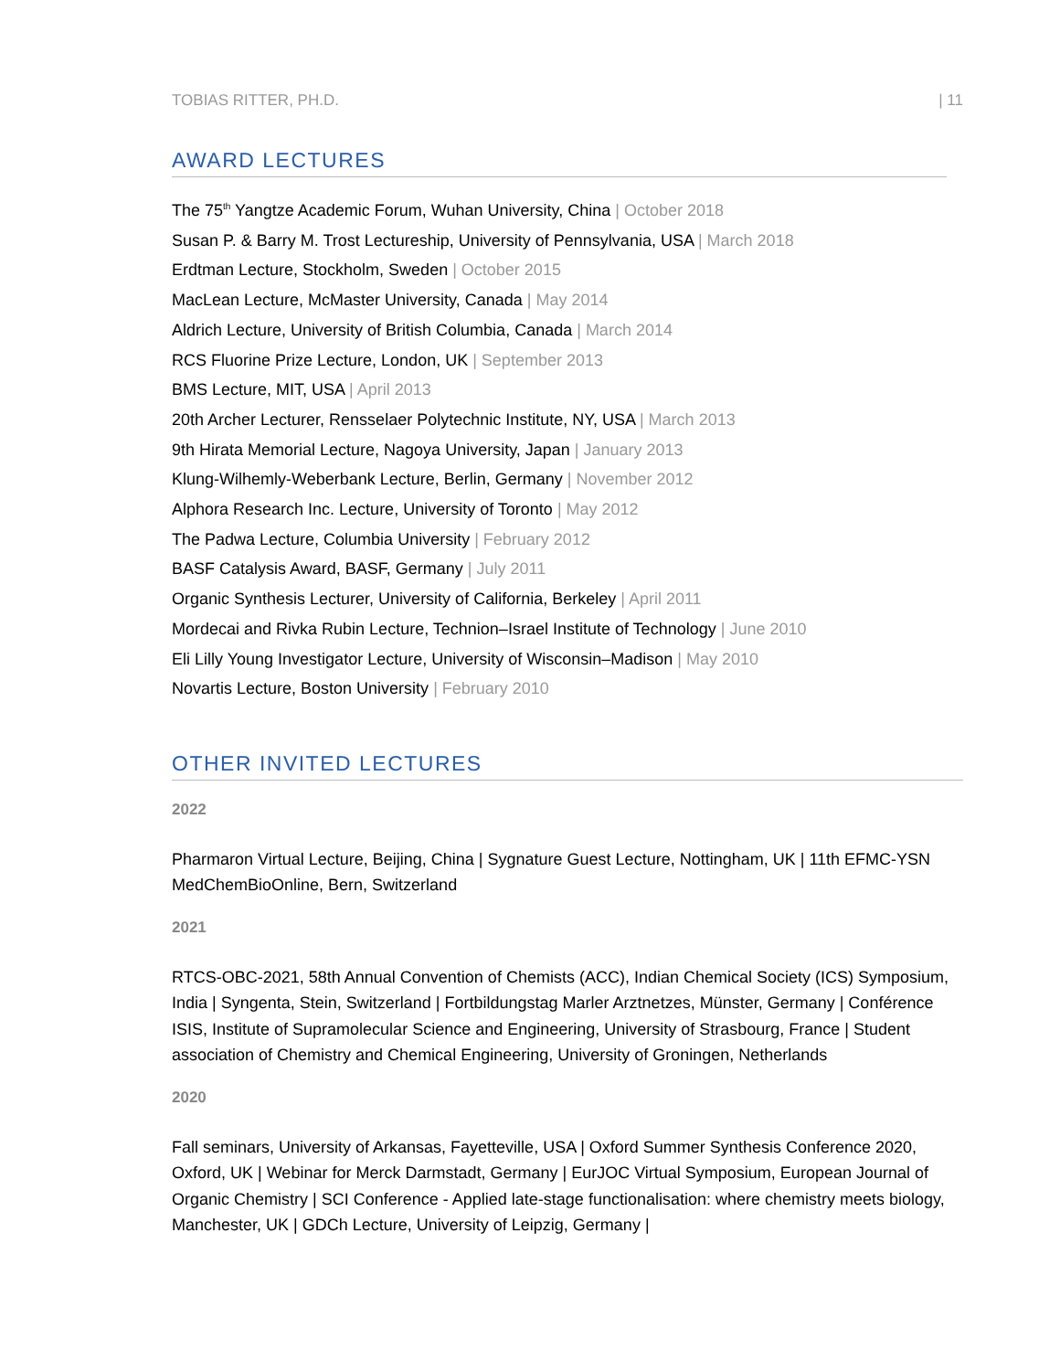TOBIAS RITTER, PH.D. | 11
AWARD LECTURES
The 75<sup>th</sup> Yangtze Academic Forum, Wuhan University, China | October 2018
Susan P. & Barry M. Trost Lectureship, University of Pennsylvania, USA | March 2018
Erdtman Lecture, Stockholm, Sweden | October 2015
MacLean Lecture, McMaster University, Canada | May 2014
Aldrich Lecture, University of British Columbia, Canada | March 2014
RCS Fluorine Prize Lecture, London, UK | September 2013
BMS Lecture, MIT, USA | April 2013
20th Archer Lecturer, Rensselaer Polytechnic Institute, NY, USA | March 2013
9th Hirata Memorial Lecture, Nagoya University, Japan | January 2013
Klung-Wilhemly-Weberbank Lecture, Berlin, Germany | November 2012
Alphora Research Inc. Lecture, University of Toronto | May 2012
The Padwa Lecture, Columbia University | February 2012
BASF Catalysis Award, BASF, Germany | July 2011
Organic Synthesis Lecturer, University of California, Berkeley | April 2011
Mordecai and Rivka Rubin Lecture, Technion–Israel Institute of Technology | June 2010
Eli Lilly Young Investigator Lecture, University of Wisconsin–Madison | May 2010
Novartis Lecture, Boston University | February 2010
OTHER INVITED LECTURES
2022
Pharmaron Virtual Lecture, Beijing, China | Sygnature Guest Lecture, Nottingham, UK | 11th EFMC-YSN MedChemBioOnline, Bern, Switzerland
2021
RTCS-OBC-2021, 58th Annual Convention of Chemists (ACC), Indian Chemical Society (ICS) Symposium, India | Syngenta, Stein, Switzerland | Fortbildungstag Marler Arztnetzes, Münster, Germany | Conférence ISIS, Institute of Supramolecular Science and Engineering, University of Strasbourg, France | Student association of Chemistry and Chemical Engineering, University of Groningen, Netherlands
2020
Fall seminars, University of Arkansas, Fayetteville, USA | Oxford Summer Synthesis Conference 2020, Oxford, UK | Webinar for Merck Darmstadt, Germany | EurJOC Virtual Symposium, European Journal of Organic Chemistry | SCI Conference - Applied late-stage functionalisation: where chemistry meets biology, Manchester, UK | GDCh Lecture, University of Leipzig, Germany |